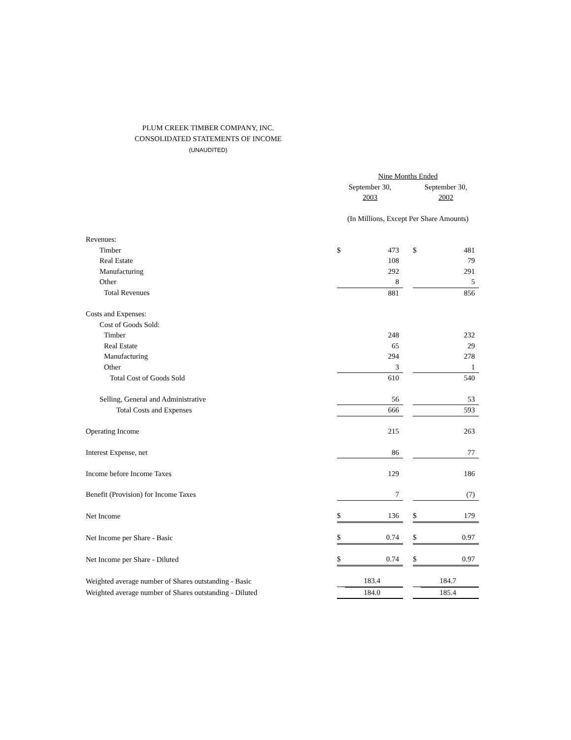PLUM CREEK TIMBER COMPANY, INC.
CONSOLIDATED STATEMENTS OF INCOME
(UNAUDITED)
| | Nine Months Ended | | | | |
| | September 30, 2003 | | | September 30, 2002 | |
| | (In Millions, Except Per Share Amounts) | | | | |
| Revenues: | | | | | |
| Timber | $ | 473 | | $ | 481 |
| Real Estate | | 108 | | | 79 |
| Manufacturing | | 292 | | | 291 |
| Other | | 8 | | | 5 |
| Total Revenues | | 881 | | | 856 |
| Costs and Expenses: | | | | | |
| Cost of Goods Sold: | | | | | |
| Timber | | 248 | | | 232 |
| Real Estate | | 65 | | | 29 |
| Manufacturing | | 294 | | | 278 |
| Other | | 3 | | | 1 |
| Total Cost of Goods Sold | | 610 | | | 540 |
| Selling, General and Administrative | | 56 | | | 53 |
| Total Costs and Expenses | | 666 | | | 593 |
| Operating Income | | 215 | | | 263 |
| Interest Expense, net | | 86 | | | 77 |
| Income before Income Taxes | | 129 | | | 186 |
| Benefit (Provision) for Income Taxes | | 7 | | | (7) |
| Net Income | $ | 136 | | $ | 179 |
| Net Income per Share - Basic | $ | 0.74 | | $ | 0.97 |
| Net Income per Share - Diluted | $ | 0.74 | | $ | 0.97 |
| Weighted average number of Shares outstanding - Basic | | 183.4 | | | 184.7 |
| Weighted average number of Shares outstanding - Diluted | | 184.0 | | | 185.4 |